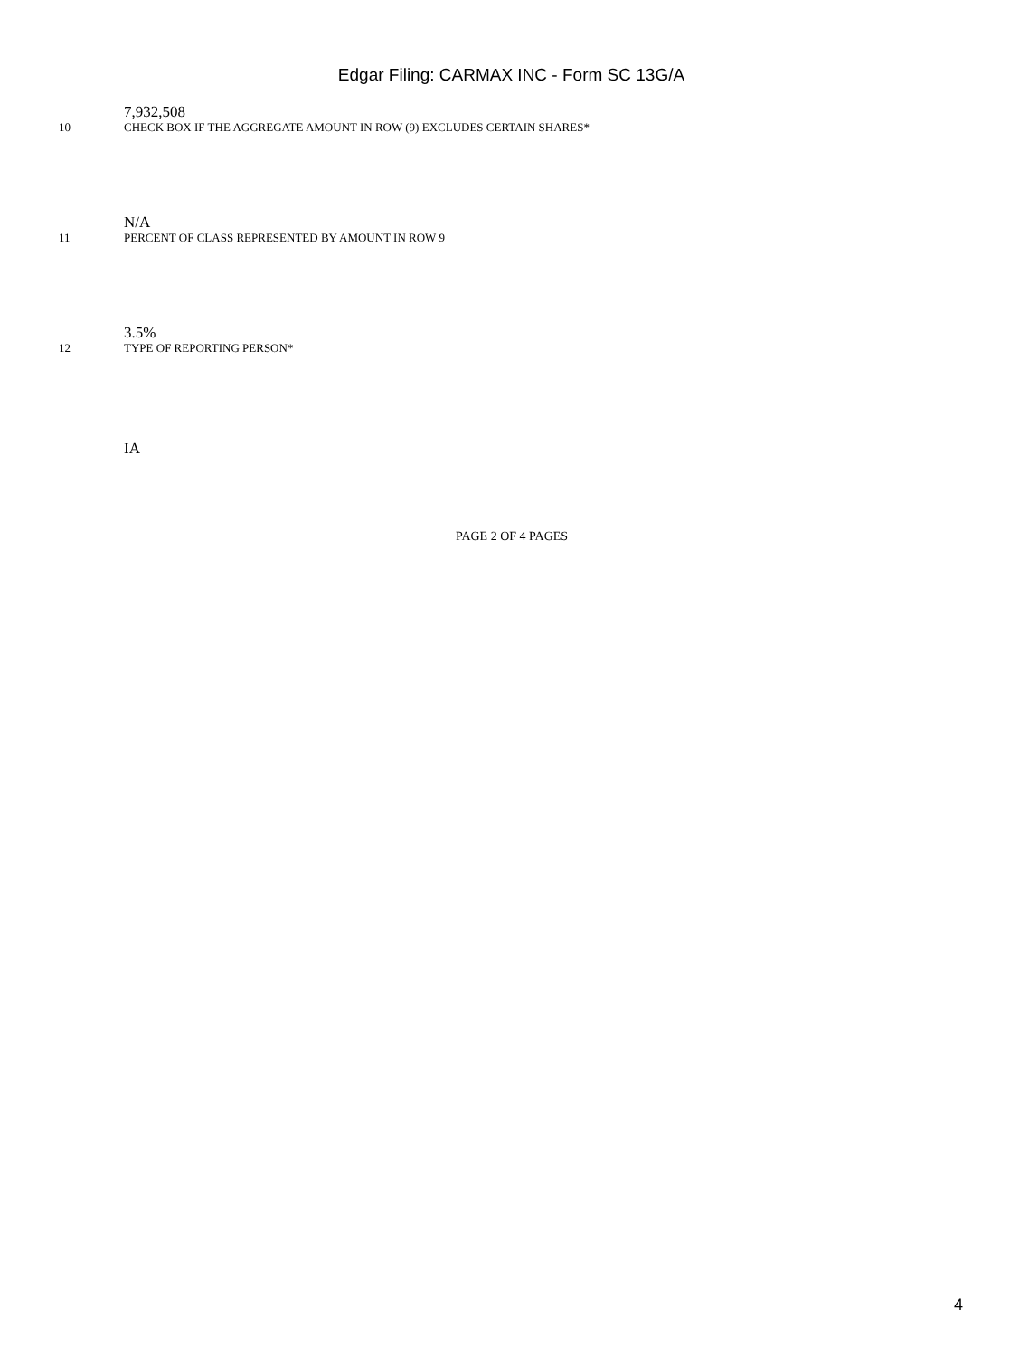Edgar Filing: CARMAX INC - Form SC 13G/A
7,932,508
10 CHECK BOX IF THE AGGREGATE AMOUNT IN ROW (9) EXCLUDES CERTAIN SHARES*
N/A
11 PERCENT OF CLASS REPRESENTED BY AMOUNT IN ROW 9
3.5%
12 TYPE OF REPORTING PERSON*
IA
PAGE 2 OF 4 PAGES
4